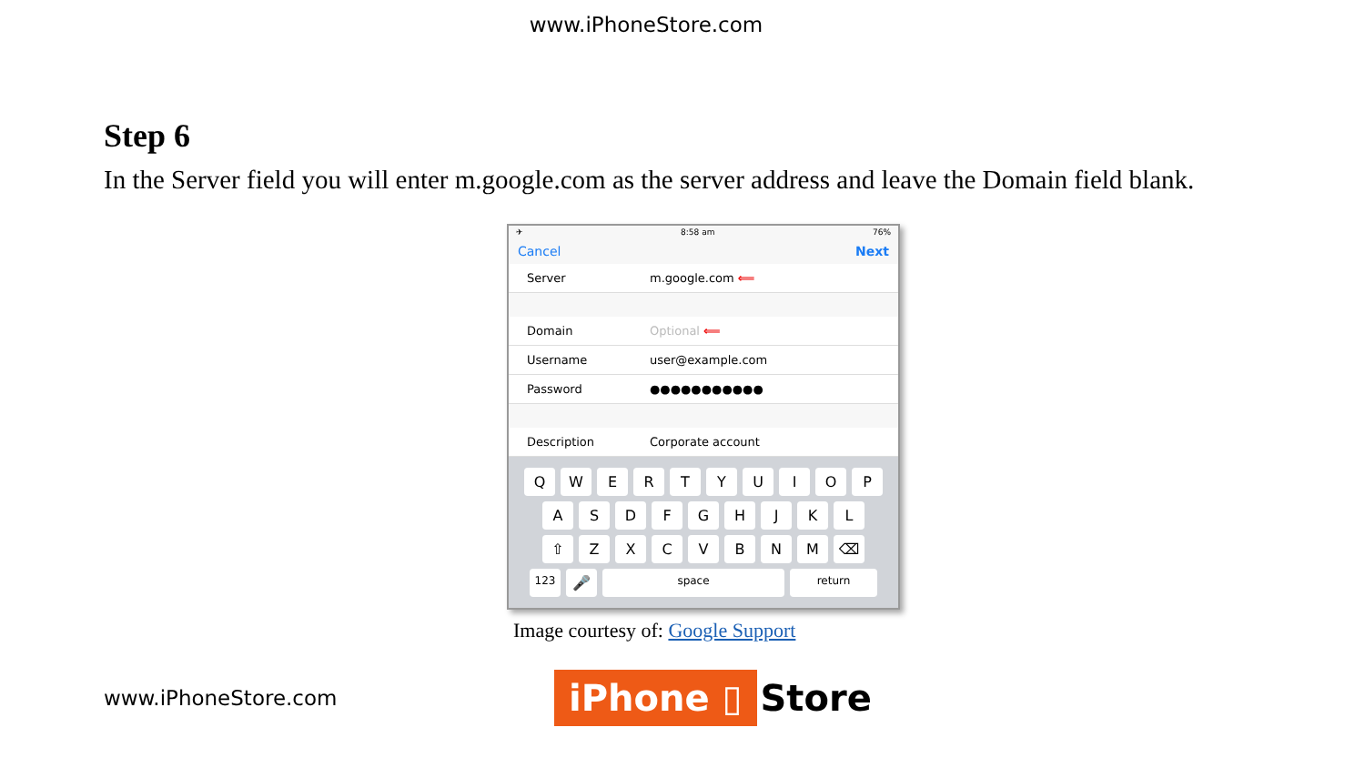www.iPhoneStore.com
Step 6
In the Server field you will enter m.google.com as the server address and leave the Domain field blank.
✈ 8:58 am 76%
Cancel Next
Server m.google.com ⟸
Domain Optional ⟸
Username user@example.com
Password ●●●●●●●●●●●
Description Corporate account
QWERTYUIOP
ASDFGHJKL
⇧ ZXCVBNM ⌫
123 🎤 space return
Image courtesy of: Google Support
www.iPhoneStore.com
iPhone ▯ Store